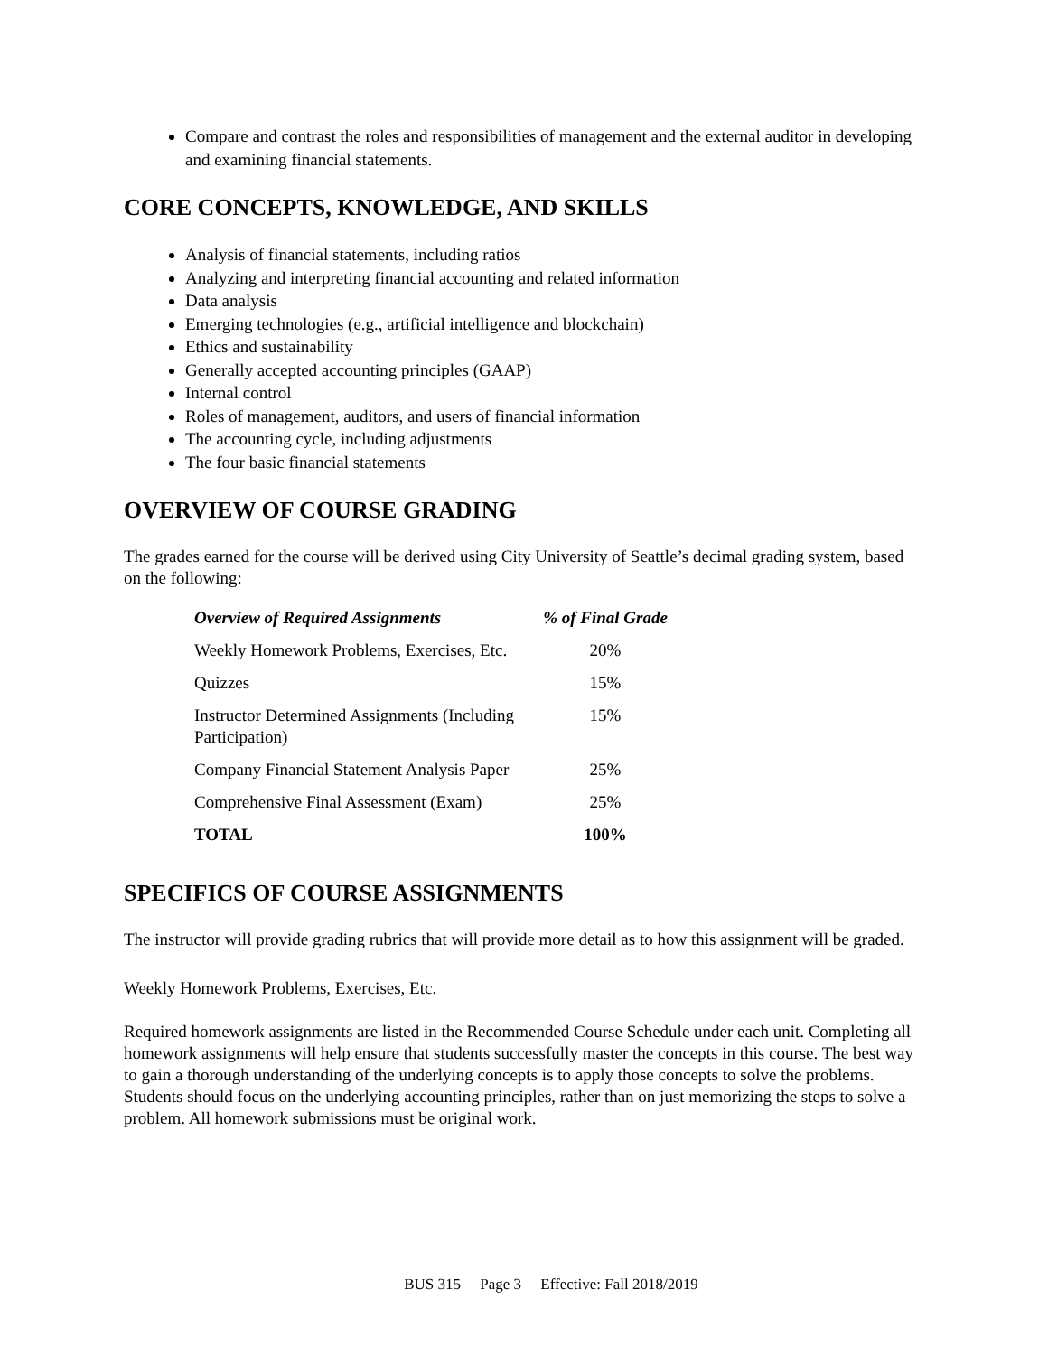Compare and contrast the roles and responsibilities of management and the external auditor in developing and examining financial statements.
CORE CONCEPTS, KNOWLEDGE, AND SKILLS
Analysis of financial statements, including ratios
Analyzing and interpreting financial accounting and related information
Data analysis
Emerging technologies (e.g., artificial intelligence and blockchain)
Ethics and sustainability
Generally accepted accounting principles (GAAP)
Internal control
Roles of management, auditors, and users of financial information
The accounting cycle, including adjustments
The four basic financial statements
OVERVIEW OF COURSE GRADING
The grades earned for the course will be derived using City University of Seattle’s decimal grading system, based on the following:
| Overview of Required Assignments | % of Final Grade |
| --- | --- |
| Weekly Homework Problems, Exercises, Etc. | 20% |
| Quizzes | 15% |
| Instructor Determined Assignments (Including Participation) | 15% |
| Company Financial Statement Analysis Paper | 25% |
| Comprehensive Final Assessment (Exam) | 25% |
| TOTAL | 100% |
SPECIFICS OF COURSE ASSIGNMENTS
The instructor will provide grading rubrics that will provide more detail as to how this assignment will be graded.
Weekly Homework Problems, Exercises, Etc.
Required homework assignments are listed in the Recommended Course Schedule under each unit. Completing all homework assignments will help ensure that students successfully master the concepts in this course. The best way to gain a thorough understanding of the underlying concepts is to apply those concepts to solve the problems. Students should focus on the underlying accounting principles, rather than on just memorizing the steps to solve a problem. All homework submissions must be original work.
BUS 315 Page 3 Effective: Fall 2018/2019